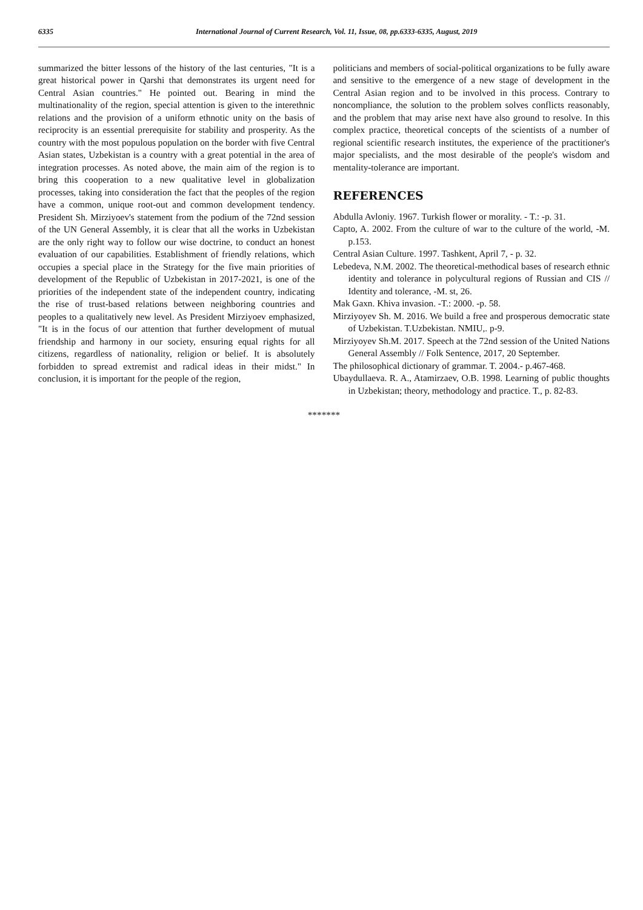6335 International Journal of Current Research, Vol. 11, Issue, 08, pp.6333-6335, August, 2019
summarized the bitter lessons of the history of the last centuries, "It is a great historical power in Qarshi that demonstrates its urgent need for Central Asian countries." He pointed out. Bearing in mind the multinationality of the region, special attention is given to the interethnic relations and the provision of a uniform ethnotic unity on the basis of reciprocity is an essential prerequisite for stability and prosperity. As the country with the most populous population on the border with five Central Asian states, Uzbekistan is a country with a great potential in the area of integration processes. As noted above, the main aim of the region is to bring this cooperation to a new qualitative level in globalization processes, taking into consideration the fact that the peoples of the region have a common, unique root-out and common development tendency. President Sh. Mirziyoev's statement from the podium of the 72nd session of the UN General Assembly, it is clear that all the works in Uzbekistan are the only right way to follow our wise doctrine, to conduct an honest evaluation of our capabilities. Establishment of friendly relations, which occupies a special place in the Strategy for the five main priorities of development of the Republic of Uzbekistan in 2017-2021, is one of the priorities of the independent state of the independent country, indicating the rise of trust-based relations between neighboring countries and peoples to a qualitatively new level. As President Mirziyoev emphasized, "It is in the focus of our attention that further development of mutual friendship and harmony in our society, ensuring equal rights for all citizens, regardless of nationality, religion or belief. It is absolutely forbidden to spread extremist and radical ideas in their midst." In conclusion, it is important for the people of the region,
politicians and members of social-political organizations to be fully aware and sensitive to the emergence of a new stage of development in the Central Asian region and to be involved in this process. Contrary to noncompliance, the solution to the problem solves conflicts reasonably, and the problem that may arise next have also ground to resolve. In this complex practice, theoretical concepts of the scientists of a number of regional scientific research institutes, the experience of the practitioner's major specialists, and the most desirable of the people's wisdom and mentality-tolerance are important.
REFERENCES
Abdulla Avloniy. 1967. Turkish flower or morality. - T.: -p. 31.
Capto, A. 2002. From the culture of war to the culture of the world, -M. p.153.
Central Asian Culture. 1997. Tashkent, April 7, - p. 32.
Lebedeva, N.M. 2002. The theoretical-methodical bases of research ethnic identity and tolerance in polycultural regions of Russian and CIS // Identity and tolerance, -M. st, 26.
Mak Gaxn. Khiva invasion. -T.: 2000. -p. 58.
Mirziyoyev Sh. M. 2016. We build a free and prosperous democratic state of Uzbekistan. T.Uzbekistan. NMIU,. p-9.
Mirziyoyev Sh.M. 2017. Speech at the 72nd session of the United Nations General Assembly // Folk Sentence, 2017, 20 September.
The philosophical dictionary of grammar. T. 2004.- p.467-468.
Ubaydullaeva. R. A., Atamirzaev, O.B. 1998. Learning of public thoughts in Uzbekistan; theory, methodology and practice. T., p. 82-83.
*******